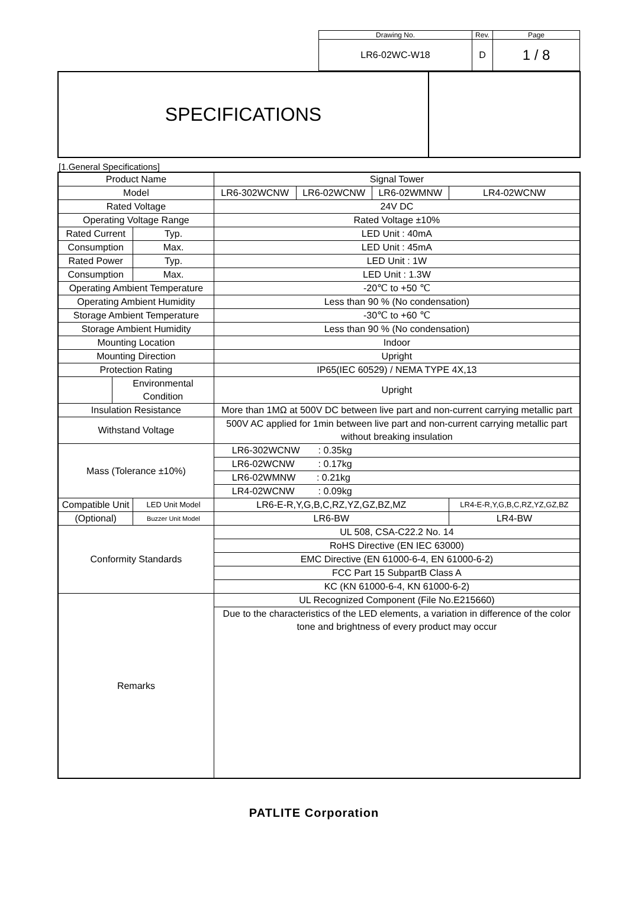| Drawing No. | Rev. | Page |
| LR6-02WC-W18 | D | 1 / 8 |
SPECIFICATIONS
[1.General Specifications]
| Product Name | | | Signal Tower | | | |
| Model | | | LR6-302WCNW | LR6-02WCNW | LR6-02WMNW | LR4-02WCNW |
| Rated Voltage | | | 24V DC | | | |
| Operating Voltage Range | | | Rated Voltage ±10% | | | |
| Rated Current | | Typ. | LED Unit : 40mA | | | |
| Consumption | | Max. | LED Unit : 45mA | | | |
| Rated Power | | Typ. | LED Unit : 1W | | | |
| Consumption | | Max. | LED Unit : 1.3W | | | |
| Operating Ambient Temperature | | | -20℃ to +50 ℃ | | | |
| Operating Ambient Humidity | | | Less than 90 % (No condensation) | | | |
| Storage Ambient Temperature | | | -30℃ to +60 ℃ | | | |
| Storage Ambient Humidity | | | Less than 90 % (No condensation) | | | |
| Mounting Location | | | Indoor | | | |
| Mounting Direction | | | Upright | | | |
| Protection Rating | | | IP65(IEC 60529) / NEMA TYPE 4X,13 | | | |
| | Environmental Condition | | Upright | | | |
| Insulation Resistance | | | More than 1MΩ at 500V DC between live part and non-current carrying metallic part | | | |
| Withstand Voltage | | | 500V AC applied for 1min between live part and non-current carrying metallic part without breaking insulation | | | |
| Mass (Tolerance ±10%) | | | LR6-302WCNW : 0.35kg | | | |
| | | | LR6-02WCNW : 0.17kg | | | |
| | | | LR6-02WMNW : 0.21kg | | | |
| | | | LR4-02WCNW : 0.09kg | | | |
| Compatible Unit | | LED Unit Model | LR6-E-R,Y,G,B,C,RZ,YZ,GZ,BZ,MZ | | | LR4-E-R,Y,G,B,C,RZ,YZ,GZ,BZ |
| (Optional) | | Buzzer Unit Model | LR6-BW | | | LR4-BW |
| Conformity Standards | | | UL 508, CSA-C22.2 No. 14 | | | |
| | | | RoHS Directive (EN IEC 63000) | | | |
| | | | EMC Directive (EN 61000-6-4, EN 61000-6-2) | | | |
| | | | FCC Part 15 SubpartB Class A | | | |
| | | | KC (KN 61000-6-4, KN 61000-6-2) | | | |
| Remarks | | | UL Recognized Component (File No.E215660) | | | |
| | | | Due to the characteristics of the LED elements, a variation in difference of the color tone and brightness of every product may occur | | | |
PATLITE Corporation